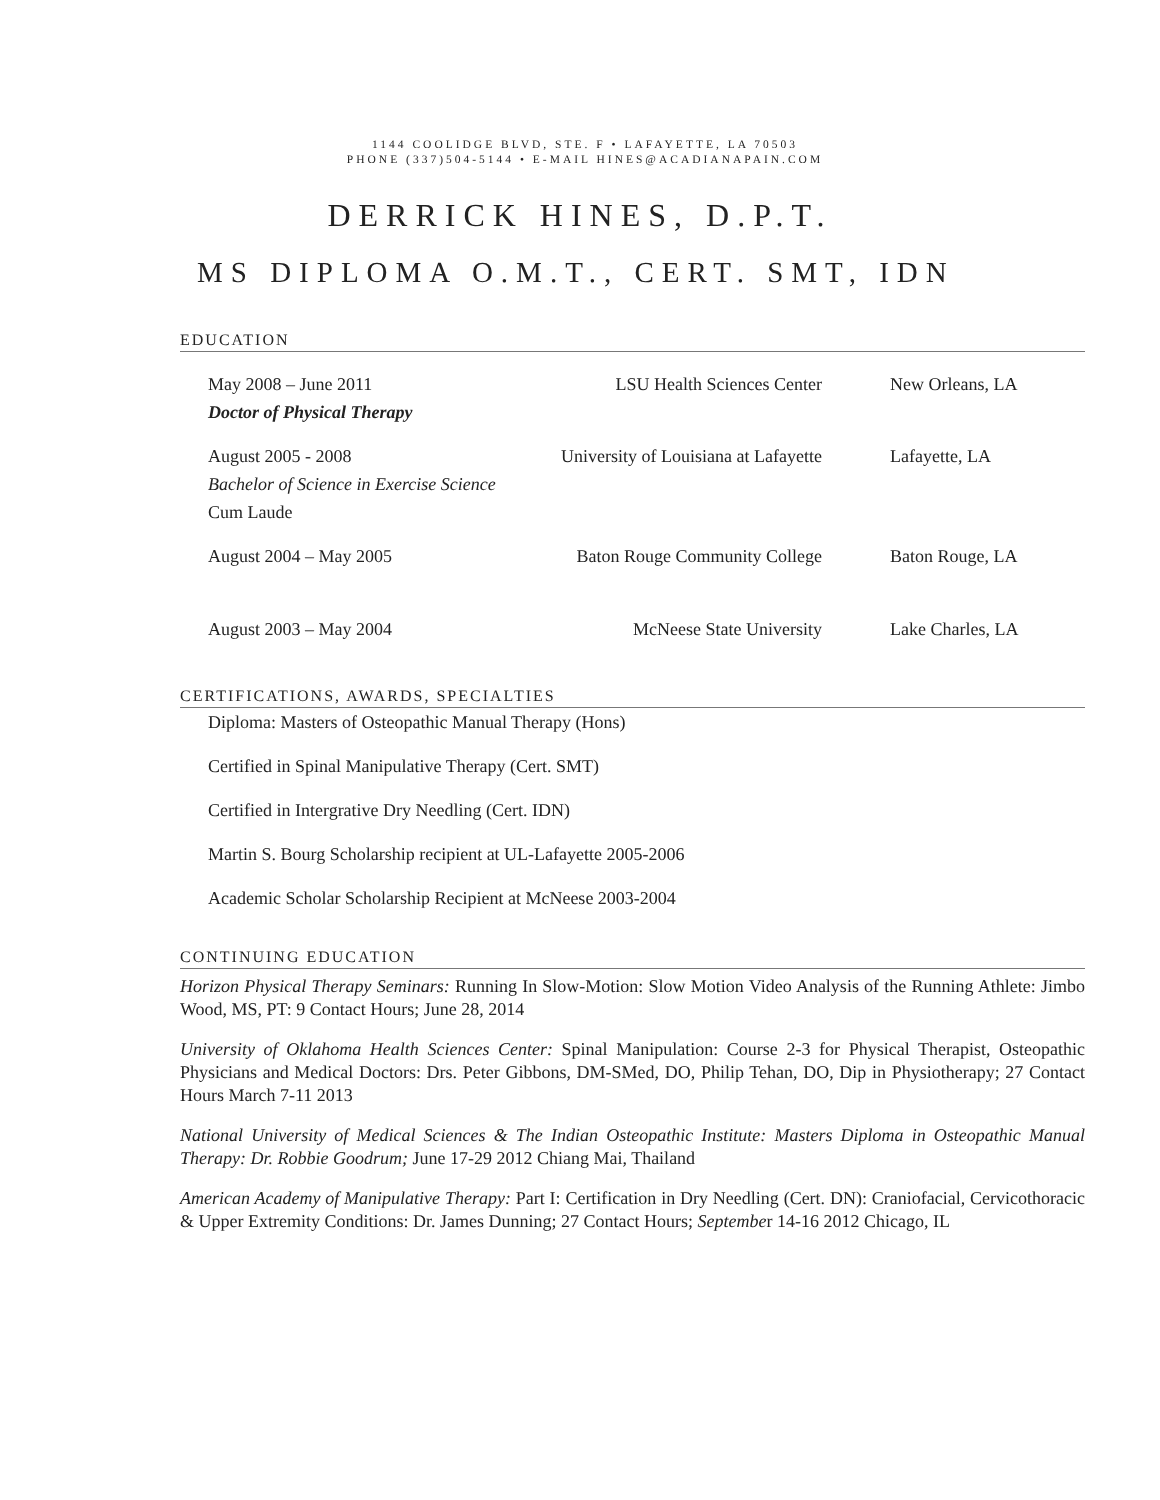1144 COOLIDGE BLVD, STE. F • LAFAYETTE, LA 70503
PHONE (337)504-5144 • E-MAIL HINES@ACADIANAPAIN.COM
DERRICK HINES, D.P.T.
MS DIPLOMA O.M.T., CERT. SMT, IDN
EDUCATION
May 2008 – June 2011
Doctor of Physical Therapy
LSU Health Sciences Center New Orleans, LA
August 2005 - 2008
Bachelor of Science in Exercise Science
Cum Laude
University of Louisiana at Lafayette
Lafayette, LA
August 2004 – May 2005 Baton Rouge Community College
Baton Rouge, LA
August 2003 – May 2004 McNeese State University Lake Charles, LA
CERTIFICATIONS, AWARDS, SPECIALTIES
Diploma: Masters of Osteopathic Manual Therapy (Hons)
Certified in Spinal Manipulative Therapy (Cert. SMT)
Certified in Intergrative Dry Needling (Cert. IDN)
Martin S. Bourg Scholarship recipient at UL-Lafayette 2005-2006
Academic Scholar Scholarship Recipient at McNeese 2003-2004
CONTINUING EDUCATION
Horizon Physical Therapy Seminars: Running In Slow-Motion: Slow Motion Video Analysis of the Running Athlete: Jimbo Wood, MS, PT: 9 Contact Hours; June 28, 2014
University of Oklahoma Health Sciences Center: Spinal Manipulation: Course 2-3 for Physical Therapist, Osteopathic Physicians and Medical Doctors: Drs. Peter Gibbons, DM-SMed, DO, Philip Tehan, DO, Dip in Physiotherapy; 27 Contact Hours March 7-11 2013
National University of Medical Sciences & The Indian Osteopathic Institute: Masters Diploma in Osteopathic Manual Therapy: Dr. Robbie Goodrum; June 17-29 2012 Chiang Mai, Thailand
American Academy of Manipulative Therapy: Part I: Certification in Dry Needling (Cert. DN): Craniofacial, Cervicothoracic & Upper Extremity Conditions: Dr. James Dunning; 27 Contact Hours; September 14-16 2012 Chicago, IL